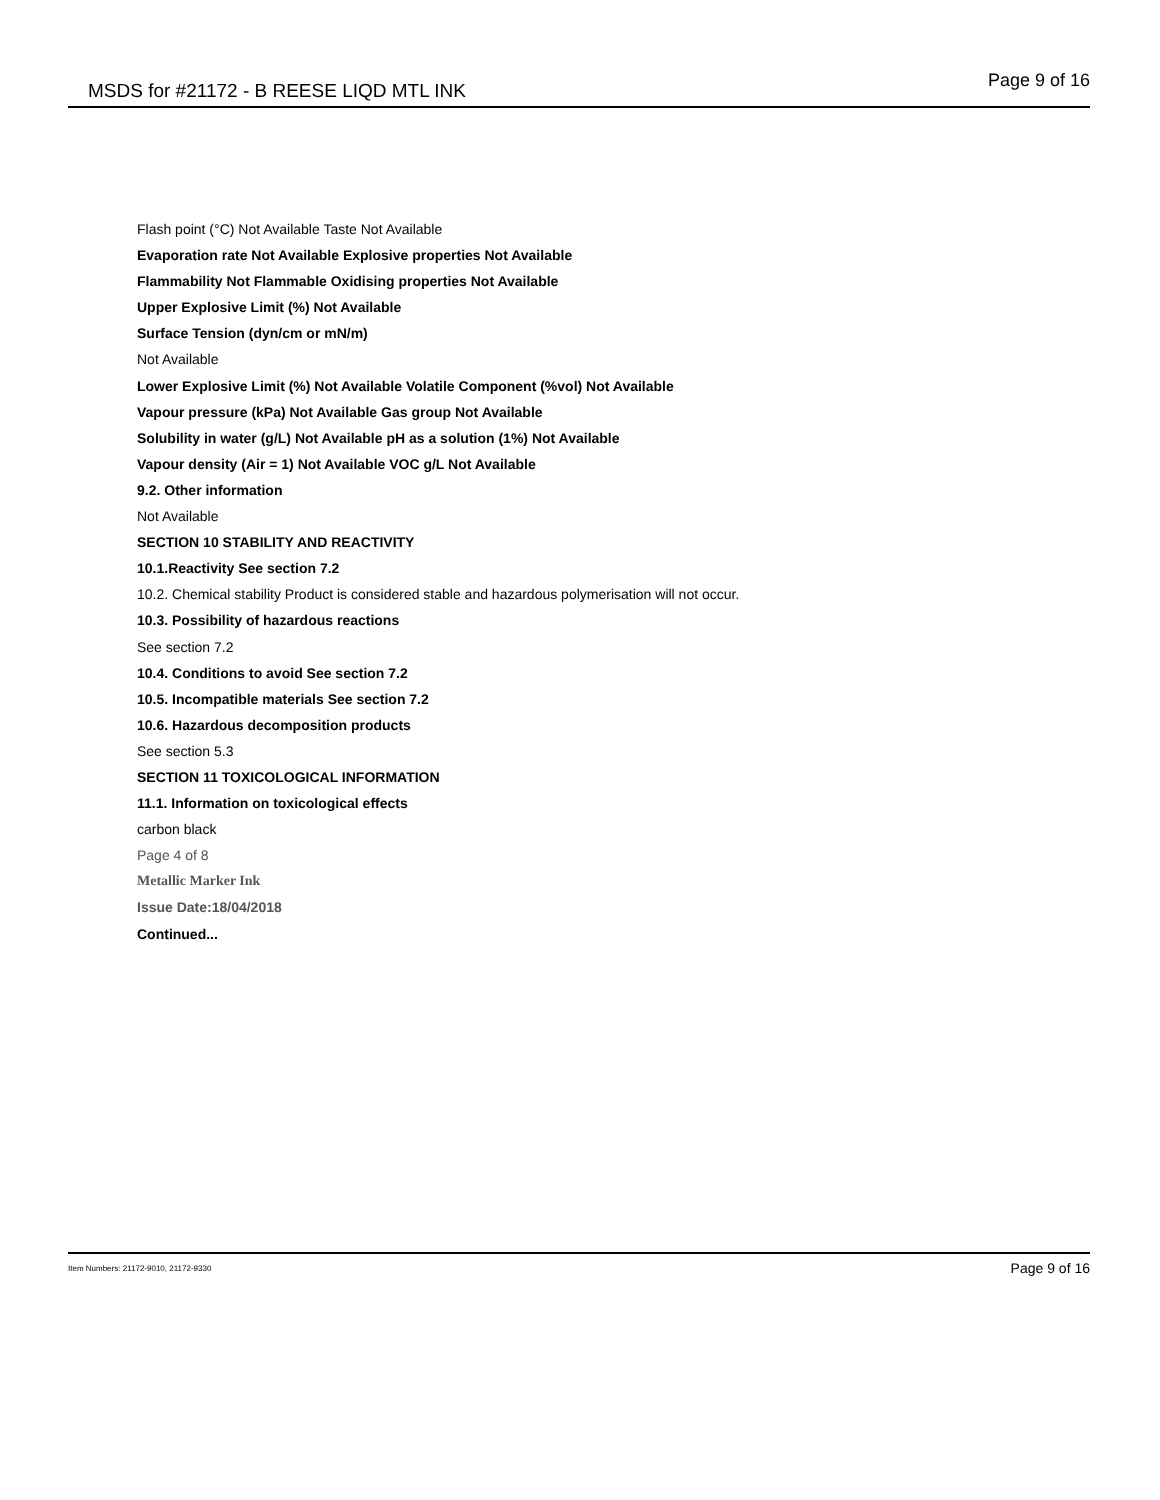MSDS for #21172 - B REESE LIQD MTL INK Page 9 of 16
Flash point (°C) Not Available Taste Not Available
Evaporation rate Not Available Explosive properties Not Available
Flammability Not Flammable Oxidising properties Not Available
Upper Explosive Limit (%) Not Available
Surface Tension (dyn/cm or mN/m)
Not Available
Lower Explosive Limit (%) Not Available Volatile Component (%vol) Not Available
Vapour pressure (kPa) Not Available Gas group Not Available
Solubility in water (g/L) Not Available pH as a solution (1%) Not Available
Vapour density (Air = 1) Not Available VOC g/L Not Available
9.2. Other information
Not Available
SECTION 10 STABILITY AND REACTIVITY
10.1.Reactivity See section 7.2
10.2. Chemical stability Product is considered stable and hazardous polymerisation will not occur.
10.3. Possibility of hazardous reactions
See section 7.2
10.4. Conditions to avoid See section 7.2
10.5. Incompatible materials See section 7.2
10.6. Hazardous decomposition products
See section 5.3
SECTION 11 TOXICOLOGICAL INFORMATION
11.1. Information on toxicological effects
carbon black
Page 4 of 8
Metallic Marker Ink
Issue Date:18/04/2018
Continued...
Item Numbers: 21172-9010, 21172-9330 Page 9 of 16